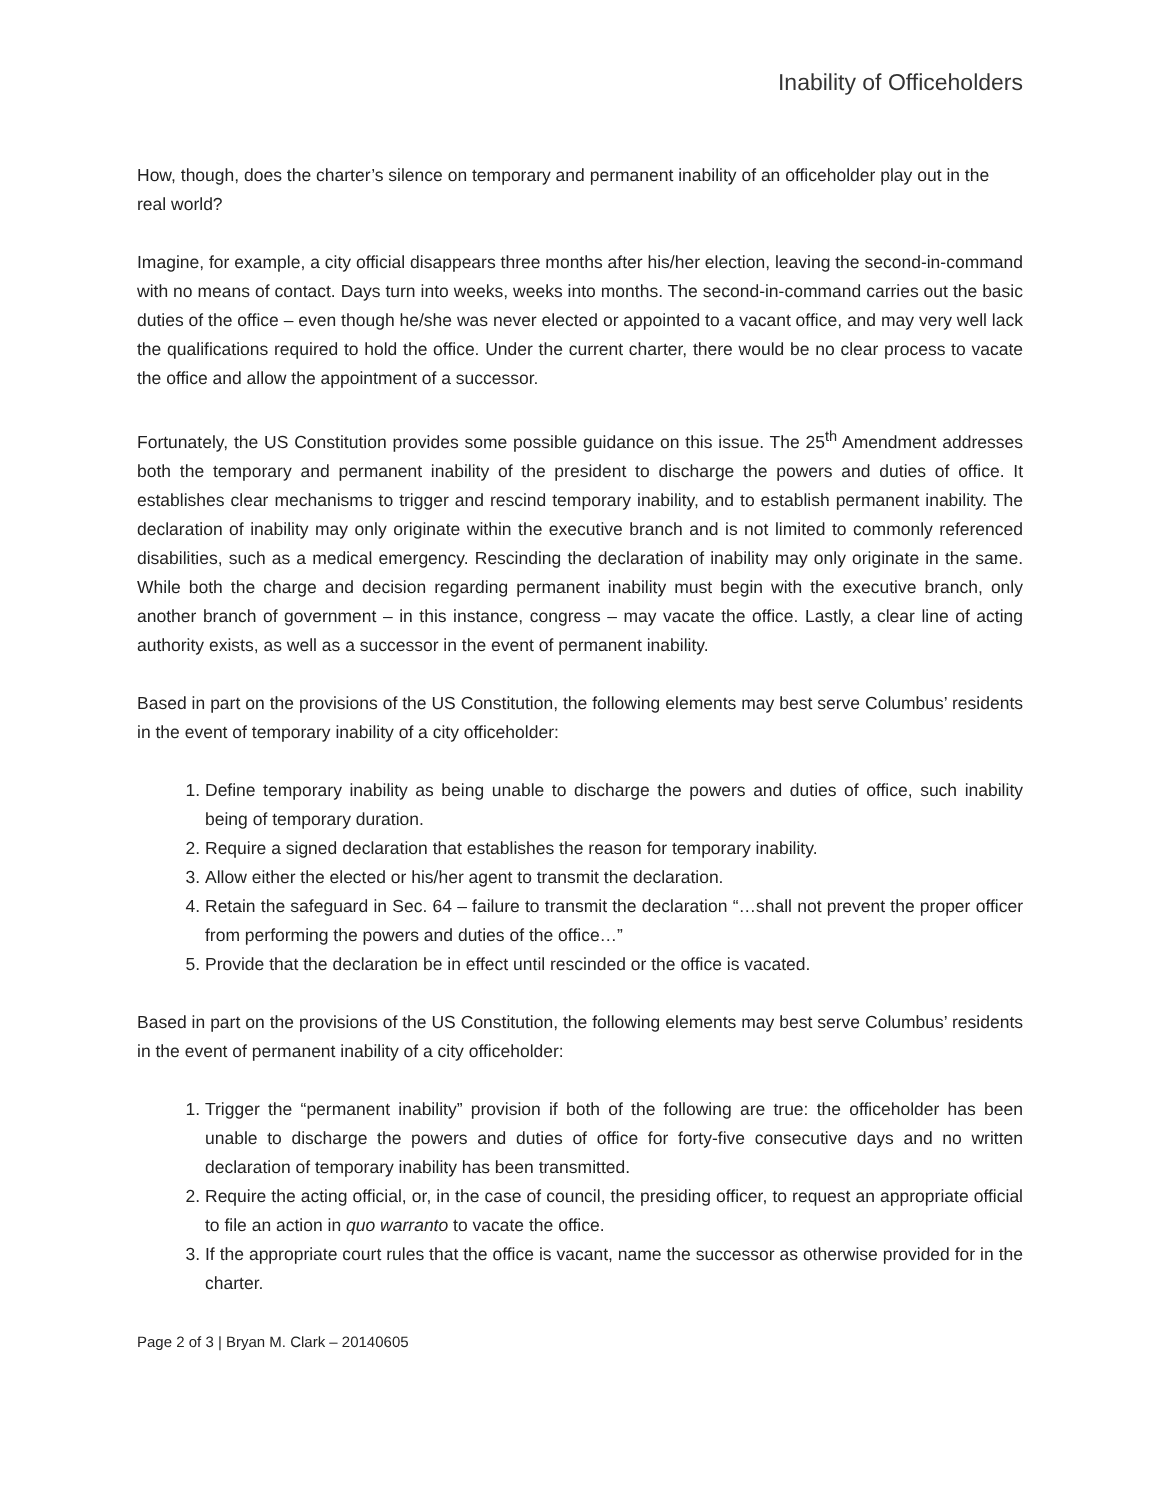Inability of Officeholders
How, though, does the charter’s silence on temporary and permanent inability of an officeholder play out in the real world?
Imagine, for example, a city official disappears three months after his/her election, leaving the second-in-command with no means of contact. Days turn into weeks, weeks into months. The second-in-command carries out the basic duties of the office – even though he/she was never elected or appointed to a vacant office, and may very well lack the qualifications required to hold the office. Under the current charter, there would be no clear process to vacate the office and allow the appointment of a successor.
Fortunately, the US Constitution provides some possible guidance on this issue. The 25<sup>th</sup> Amendment addresses both the temporary and permanent inability of the president to discharge the powers and duties of office. It establishes clear mechanisms to trigger and rescind temporary inability, and to establish permanent inability. The declaration of inability may only originate within the executive branch and is not limited to commonly referenced disabilities, such as a medical emergency. Rescinding the declaration of inability may only originate in the same. While both the charge and decision regarding permanent inability must begin with the executive branch, only another branch of government – in this instance, congress – may vacate the office. Lastly, a clear line of acting authority exists, as well as a successor in the event of permanent inability.
Based in part on the provisions of the US Constitution, the following elements may best serve Columbus’ residents in the event of temporary inability of a city officeholder:
1. Define temporary inability as being unable to discharge the powers and duties of office, such inability being of temporary duration.
2. Require a signed declaration that establishes the reason for temporary inability.
3. Allow either the elected or his/her agent to transmit the declaration.
4. Retain the safeguard in Sec. 64 – failure to transmit the declaration “…shall not prevent the proper officer from performing the powers and duties of the office…”
5. Provide that the declaration be in effect until rescinded or the office is vacated.
Based in part on the provisions of the US Constitution, the following elements may best serve Columbus’ residents in the event of permanent inability of a city officeholder:
1. Trigger the “permanent inability” provision if both of the following are true: the officeholder has been unable to discharge the powers and duties of office for forty-five consecutive days and no written declaration of temporary inability has been transmitted.
2. Require the acting official, or, in the case of council, the presiding officer, to request an appropriate official to file an action in quo warranto to vacate the office.
3. If the appropriate court rules that the office is vacant, name the successor as otherwise provided for in the charter.
Page 2 of 3 | Bryan M. Clark – 20140605